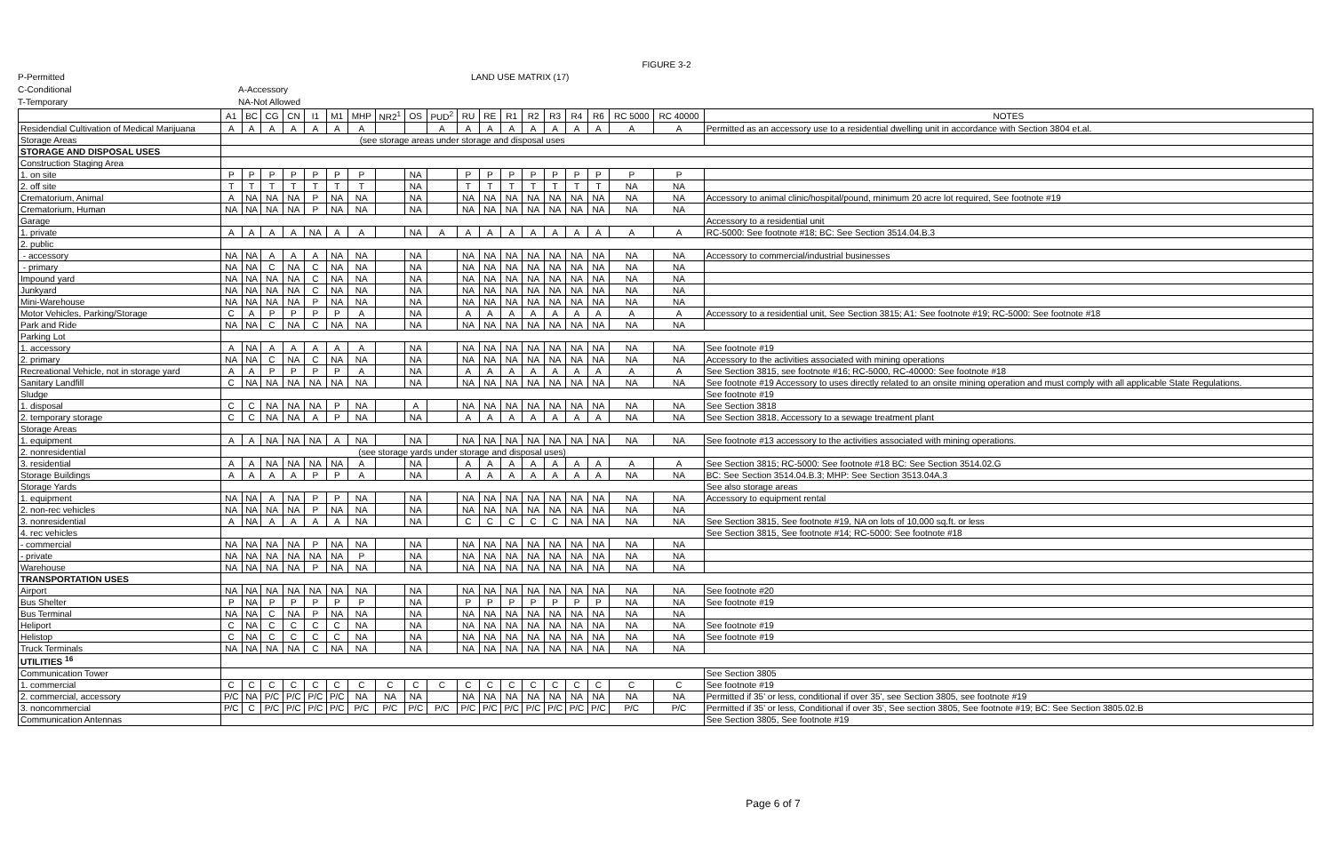FIGURE 3-2
P-Permitted LAND USE MATRIX (17)
C-Conditional A-Accessory
T-Temporary NA-Not Allowed
| | A1 | BC | CG | CN | I1 | M1 | MHP | NR2<sup>1</sup> | OS | PUD<sup>2</sup> | RU | RE | R1 | R2 | R3 | R4 | R6 | RC 5000 | RC 40000 | NOTES |
| --- | --- | --- | --- | --- | --- | --- | --- | --- | --- | --- | --- | --- | --- | --- | --- | --- | --- | --- | --- | --- |
| Residendial Cultivation of Medical Marijuana | A | A | A | A | A | A | A | | | A | A | A | A | A | A | A | A | A | A | Permitted as an accessory use to a residential dwelling unit in accordance with Section 3804 et.al. |
| Storage Areas | (see storage areas under storage and disposal uses | | | | | | | | | | | | | | | | | | | |
| STORAGE AND DISPOSAL USES | | | | | | | | | | | | | | | | | | | | |
| Construction Staging Area | | | | | | | | | | | | | | | | | | | | |
| 1. on site | P | P | P | P | P | P | P | | NA | | P | P | P | P | P | P | P | P | P | |
| 2. off site | T | T | T | T | T | T | T | | NA | | T | T | T | T | T | T | T | NA | NA | |
| Crematorium, Animal | A | NA | NA | NA | P | NA | NA | | NA | | NA | NA | NA | NA | NA | NA | NA | NA | NA | Accessory to animal clinic/hospital/pound, minimum 20 acre lot required, See footnote #19 |
| Crematorium, Human | NA | NA | NA | NA | P | NA | NA | | NA | | NA | NA | NA | NA | NA | NA | NA | NA | NA | |
| Garage | | | | | | | | | | | | | | | | | | | | Accessory to a residential unit |
| 1. private | A | A | A | A | NA | A | A | | NA | A | A | A | A | A | A | A | A | A | A | RC-5000: See footnote #18; BC: See Section 3514.04.B.3 |
| 2. public | | | | | | | | | | | | | | | | | | | | |
| - accessory | NA | NA | A | A | A | NA | NA | | NA | | NA | NA | NA | NA | NA | NA | NA | NA | NA | Accessory to commercial/industrial businesses |
| - primary | NA | NA | C | NA | C | NA | NA | | NA | | NA | NA | NA | NA | NA | NA | NA | NA | NA | |
| Impound yard | NA | NA | NA | NA | C | NA | NA | | NA | | NA | NA | NA | NA | NA | NA | NA | NA | NA | |
| Junkyard | NA | NA | NA | NA | C | NA | NA | | NA | | NA | NA | NA | NA | NA | NA | NA | NA | NA | |
| Mini-Warehouse | NA | NA | NA | NA | P | NA | NA | | NA | | NA | NA | NA | NA | NA | NA | NA | NA | NA | |
| Motor Vehicles, Parking/Storage | C | A | P | P | P | P | A | | NA | | A | A | A | A | A | A | A | A | A | Accessory to a residential unit, See Section 3815; A1: See footnote #19; RC-5000: See footnote #18 |
| Park and Ride | NA | NA | C | NA | C | NA | NA | | NA | | NA | NA | NA | NA | NA | NA | NA | NA | NA | |
| Parking Lot | | | | | | | | | | | | | | | | | | | | |
| 1. accessory | A | NA | A | A | A | A | A | | NA | | NA | NA | NA | NA | NA | NA | NA | NA | NA | See footnote #19 |
| 2. primary | NA | NA | C | NA | C | NA | NA | | NA | | NA | NA | NA | NA | NA | NA | NA | NA | NA | Accessory to the activities associated with mining operations |
| Recreational Vehicle, not in storage yard | A | A | P | P | P | P | A | | NA | | A | A | A | A | A | A | A | A | A | See Section 3815, see footnote #16; RC-5000, RC-40000: See footnote #18 |
| Sanitary Landfill | C | NA | NA | NA | NA | NA | NA | | NA | | NA | NA | NA | NA | NA | NA | NA | NA | NA | See footnote #19 Accessory to uses directly related to an onsite mining operation and must comply with all applicable State Regulations. |
| Sludge | | | | | | | | | | | | | | | | | | | | See footnote #19 |
| 1. disposal | C | C | NA | NA | NA | P | NA | | A | | NA | NA | NA | NA | NA | NA | NA | NA | NA | See Section 3818 |
| 2. temporary storage | C | C | NA | NA | A | P | NA | | NA | | A | A | A | A | A | A | A | NA | NA | See Section 3818, Accessory to a sewage treatment plant |
| Storage Areas | | | | | | | | | | | | | | | | | | | | |
| 1. equipment | A | A | NA | NA | NA | A | NA | | NA | | NA | NA | NA | NA | NA | NA | NA | NA | NA | See footnote #13 accessory to the activities associated with mining operations. |
| 2. nonresidential | (see storage yards under storage and disposal uses) | | | | | | | | | | | | | | | | | | | |
| 3. residential | A | A | NA | NA | NA | NA | A | | NA | | A | A | A | A | A | A | A | A | A | See Section 3815; RC-5000: See footnote #18 BC: See Section 3514.02.G |
| Storage Buildings | A | A | A | A | P | P | A | | NA | | A | A | A | A | A | A | A | NA | NA | BC: See Section 3514.04.B.3; MHP: See Section 3513.04A.3 |
| Storage Yards | | | | | | | | | | | | | | | | | | | | See also storage areas |
| 1. equipment | NA | NA | A | NA | P | P | NA | | NA | | NA | NA | NA | NA | NA | NA | NA | NA | NA | Accessory to equipment rental |
| 2. non-rec vehicles | NA | NA | NA | NA | P | NA | NA | | NA | | NA | NA | NA | NA | NA | NA | NA | NA | NA | |
| 3. nonresidential | A | NA | A | A | A | A | NA | | NA | | C | C | C | C | C | NA | NA | NA | NA | See Section 3815, See footnote #19, NA on lots of 10,000 sq.ft. or less |
| 4. rec vehicles | | | | | | | | | | | | | | | | | | | | See Section 3815, See footnote #14; RC-5000: See footnote #18 |
| - commercial | NA | NA | NA | NA | P | NA | NA | | NA | | NA | NA | NA | NA | NA | NA | NA | NA | NA | |
| - private | NA | NA | NA | NA | NA | NA | P | | NA | | NA | NA | NA | NA | NA | NA | NA | NA | NA | |
| Warehouse | NA | NA | NA | NA | P | NA | NA | | NA | | NA | NA | NA | NA | NA | NA | NA | NA | NA | |
| TRANSPORTATION USES | | | | | | | | | | | | | | | | | | | | |
| Airport | NA | NA | NA | NA | NA | NA | NA | | NA | | NA | NA | NA | NA | NA | NA | NA | NA | NA | See footnote #20 |
| Bus Shelter | P | NA | P | P | P | P | P | | NA | | P | P | P | P | P | P | P | NA | NA | See footnote #19 |
| Bus Terminal | NA | NA | C | NA | P | NA | NA | | NA | | NA | NA | NA | NA | NA | NA | NA | NA | NA | |
| Heliport | C | NA | C | C | C | C | NA | | NA | | NA | NA | NA | NA | NA | NA | NA | NA | NA | See footnote #19 |
| Helistop | C | NA | C | C | C | C | NA | | NA | | NA | NA | NA | NA | NA | NA | NA | NA | NA | See footnote #19 |
| Truck Terminals | NA | NA | NA | NA | C | NA | NA | | NA | | NA | NA | NA | NA | NA | NA | NA | NA | NA | |
| UTILITIES <sup>16</sup> | | | | | | | | | | | | | | | | | | | | |
| Communication Tower | | | | | | | | | | | | | | | | | | | | See Section 3805 |
| 1. commercial | C | C | C | C | C | C | C | C | C | C | C | C | C | C | C | C | C | C | C | See footnote #19 |
| 2. commercial, accessory | P/C | NA | P/C | P/C | P/C | P/C | NA | NA | NA | | NA | NA | NA | NA | NA | NA | NA | NA | NA | Permitted if 35' or less, conditional if over 35', see Section 3805, see footnote #19 |
| 3. noncommercial | P/C | C | P/C | P/C | P/C | P/C | P/C | P/C | P/C | P/C | P/C | P/C | P/C | P/C | P/C | P/C | P/C | P/C | P/C | Permitted if 35' or less, Conditional if over 35', See section 3805, See footnote #19; BC: See Section 3805.02.B |
| Communication Antennas | | | | | | | | | | | | | | | | | | | | See Section 3805, See footnote #19 |
Page 6 of 7